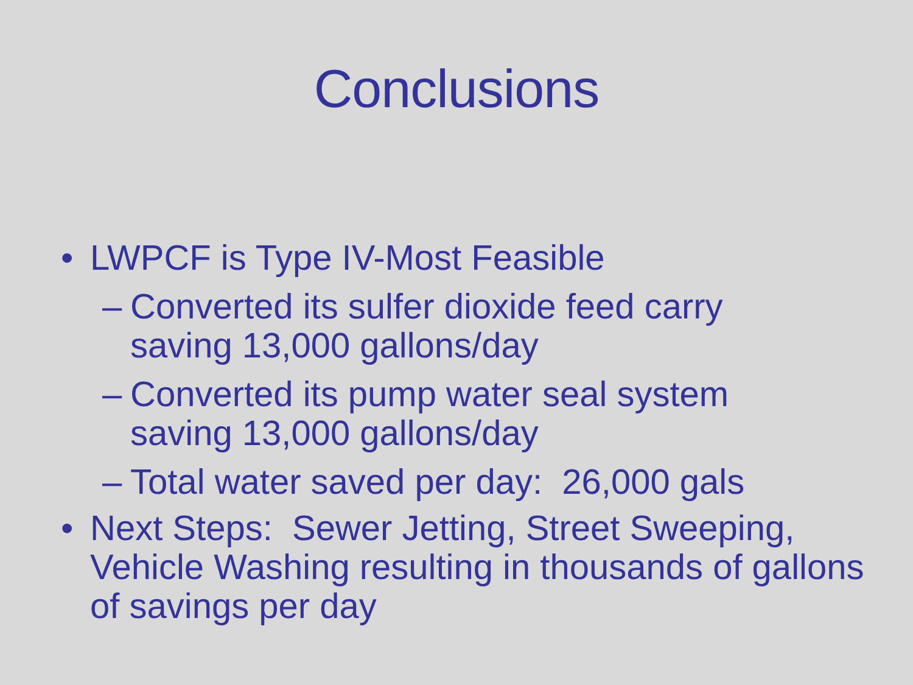Conclusions
• LWPCF is Type IV-Most Feasible
– Converted its sulfer dioxide feed carry saving 13,000 gallons/day
– Converted its pump water seal system saving 13,000 gallons/day
– Total water saved per day: 26,000 gals
• Next Steps: Sewer Jetting, Street Sweeping, Vehicle Washing resulting in thousands of gallons of savings per day